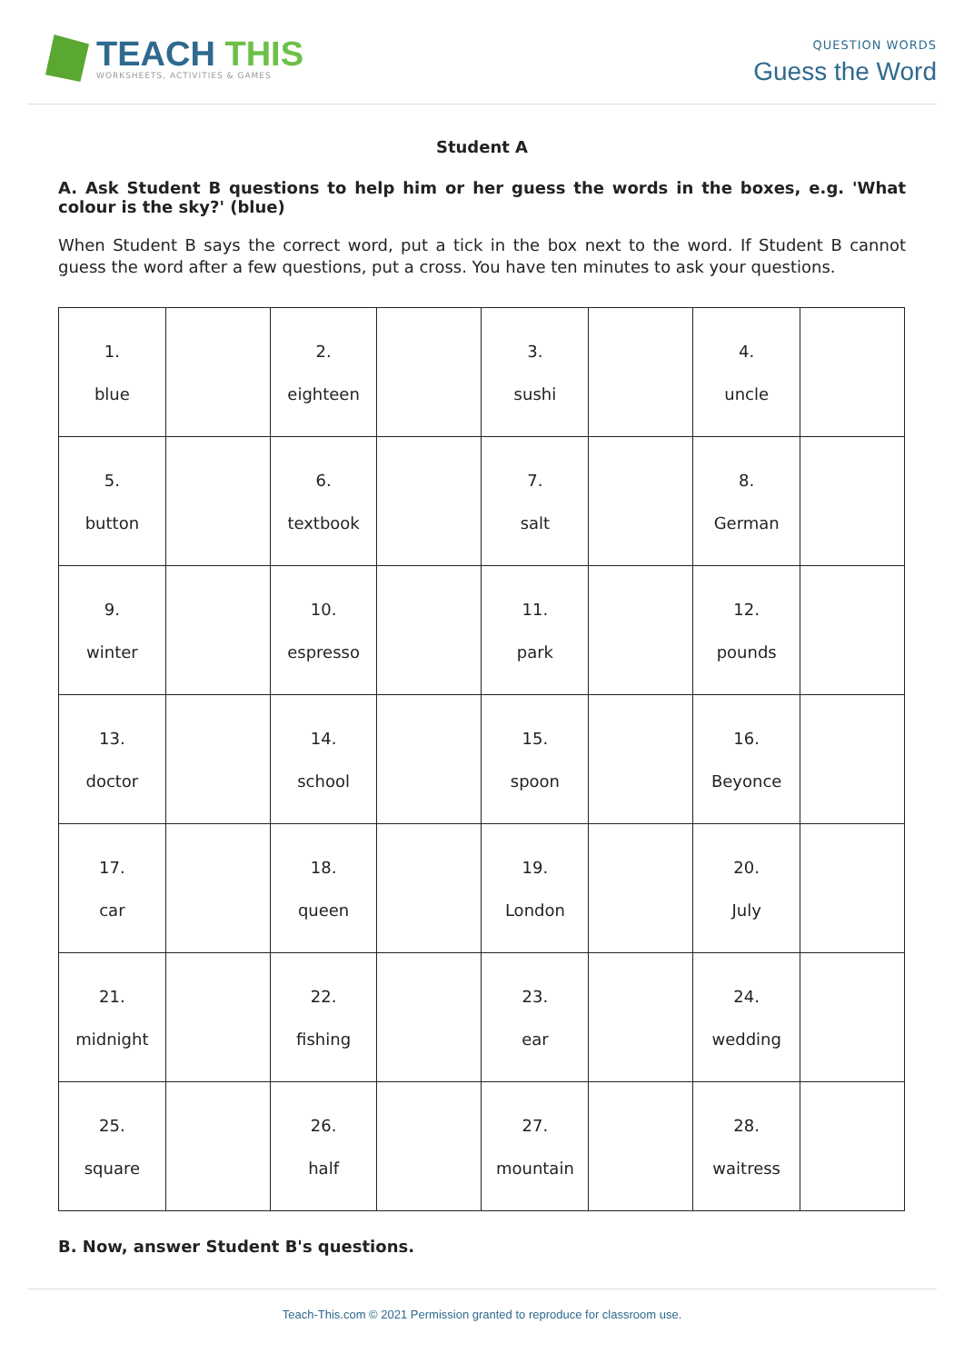TEACH THIS
WORKSHEETS, ACTIVITIES & GAMES
QUESTION WORDS
Guess the Word
Student A
A. Ask Student B questions to help him or her guess the words in the boxes, e.g. 'What colour is the sky?' (blue)
When Student B says the correct word, put a tick in the box next to the word. If Student B cannot guess the word after a few questions, put a cross. You have ten minutes to ask your questions.
| 1. blue | | 2. eighteen | | 3. sushi | | 4. uncle | |
| 5. button | | 6. textbook | | 7. salt | | 8. German | |
| 9. winter | | 10. espresso | | 11. park | | 12. pounds | |
| 13. doctor | | 14. school | | 15. spoon | | 16. Beyonce | |
| 17. car | | 18. queen | | 19. London | | 20. July | |
| 21. midnight | | 22. fishing | | 23. ear | | 24. wedding | |
| 25. square | | 26. half | | 27. mountain | | 28. waitress | |
B. Now, answer Student B's questions.
Teach-This.com © 2021 Permission granted to reproduce for classroom use.